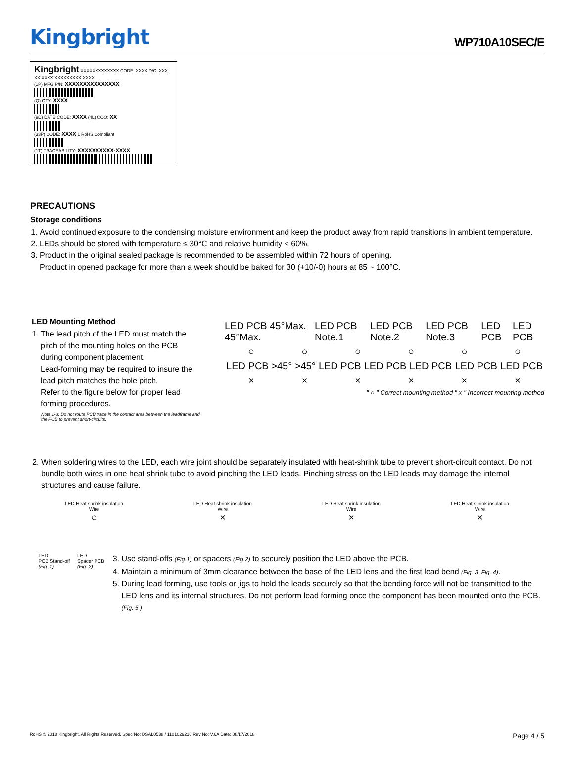Kingbright
WP710A10SEC/E
Kingbright XXXXXXXXXXXXX CODE: XXXX D/C: XXX XX XXXX XXXXXXXXX-XXXX
(1P) MFG P/N: XXXXXXXXXXXXXXX
(Q) QTY: XXXX
(9D) DATE CODE: XXXX (4L) COO: XX
(33P) CODE: XXXX 1 RoHS Compliant
(1T) TRACEABILITY: XXXXXXXXXX-XXXX
PRECAUTIONS
Storage conditions
1. Avoid continued exposure to the condensing moisture environment and keep the product away from rapid transitions in ambient temperature.
2. LEDs should be stored with temperature ≤ 30°C and relative humidity < 60%.
3. Product in the original sealed package is recommended to be assembled within 72 hours of opening.
Product in opened package for more than a week should be baked for 30 (+10/-0) hours at 85 ~ 100°C.
LED Mounting Method
1. The lead pitch of the LED must match the pitch of the mounting holes on the PCB during component placement.
Lead-forming may be required to insure the lead pitch matches the hole pitch.
Refer to the figure below for proper lead forming procedures.
Note 1-3: Do not route PCB trace in the contact area between the leadframe and the PCB to prevent short-circuits.
LED PCB 45°Max. 45°Max. LED PCB Note.1 LED PCB Note.2 LED PCB Note.3 LED PCB LED PCB
○ ○ ○ ○ ○ ○
LED PCB >45° >45° LED PCB LED PCB LED PCB LED PCB LED PCB
× × × × × ×
" ○ " Correct mounting method " x " Incorrect mounting method
2. When soldering wires to the LED, each wire joint should be separately insulated with heat-shrink tube to prevent short-circuit contact. Do not bundle both wires in one heat shrink tube to avoid pinching the LED leads. Pinching stress on the LED leads may damage the internal structures and cause failure.
LED Heat shrink insulation
Wire
○
LED Heat shrink insulation
Wire
×
LED Heat shrink insulation
Wire
×
LED Heat shrink insulation
Wire
×
LED
PCB Stand-off
(Fig. 1)
LED
Spacer PCB
(Fig. 2)
3. Use stand-offs (Fig.1) or spacers (Fig.2) to securely position the LED above the PCB.
4. Maintain a minimum of 3mm clearance between the base of the LED lens and the first lead bend (Fig. 3 ,Fig. 4).
5. During lead forming, use tools or jigs to hold the leads securely so that the bending force will not be transmitted to the LED lens and its internal structures. Do not perform lead forming once the component has been mounted onto the PCB. (Fig. 5 )
RoHS © 2018 Kingbright. All Rights Reserved. Spec No: DSAL0538 / 1101029216 Rev No: V.6A Date: 08/17/2018 Page 4 / 5